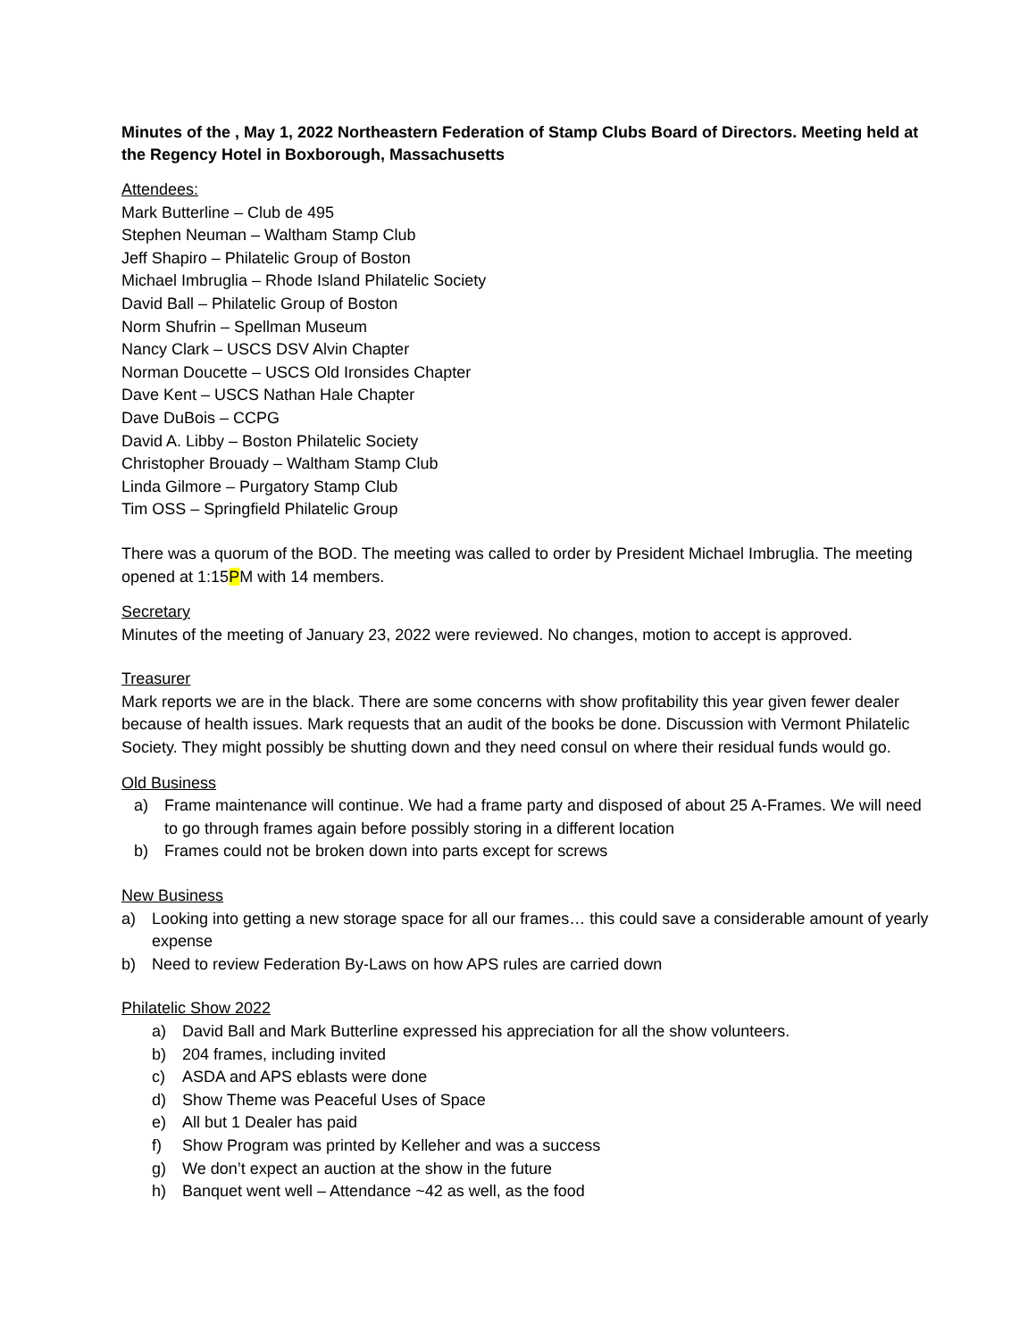Minutes of the , May 1, 2022 Northeastern Federation of Stamp Clubs Board of Directors. Meeting held at the Regency Hotel in Boxborough, Massachusetts
Attendees:
Mark Butterline – Club de 495
Stephen Neuman – Waltham Stamp Club
Jeff Shapiro – Philatelic Group of Boston
Michael Imbruglia – Rhode Island Philatelic Society
David Ball – Philatelic Group of Boston
Norm Shufrin – Spellman Museum
Nancy Clark – USCS DSV Alvin Chapter
Norman Doucette – USCS Old Ironsides Chapter
Dave Kent – USCS Nathan Hale Chapter
Dave DuBois – CCPG
David A. Libby – Boston Philatelic Society
Christopher Brouady – Waltham Stamp Club
Linda Gilmore – Purgatory Stamp Club
Tim OSS – Springfield Philatelic Group
There was a quorum of the BOD. The meeting was called to order by President Michael Imbruglia. The meeting opened at 1:15PM with 14 members.
Secretary
Minutes of the meeting of January 23, 2022 were reviewed. No changes, motion to accept is approved.
Treasurer
Mark reports we are in the black. There are some concerns with show profitability this year given fewer dealer because of health issues. Mark requests that an audit of the books be done. Discussion with Vermont Philatelic Society. They might possibly be shutting down and they need consul on where their residual funds would go.
Old Business
a) Frame maintenance will continue. We had a frame party and disposed of about 25 A-Frames. We will need to go through frames again before possibly storing in a different location
b) Frames could not be broken down into parts except for screws
New Business
a) Looking into getting a new storage space for all our frames… this could save a considerable amount of yearly expense
b) Need to review Federation By-Laws on how APS rules are carried down
Philatelic Show 2022
a) David Ball and Mark Butterline expressed his appreciation for all the show volunteers.
b) 204 frames, including invited
c) ASDA and APS eblasts were done
d) Show Theme was Peaceful Uses of Space
e) All but 1 Dealer has paid
f) Show Program was printed by Kelleher and was a success
g) We don’t expect an auction at the show in the future
h) Banquet went well – Attendance ~42 as well, as the food